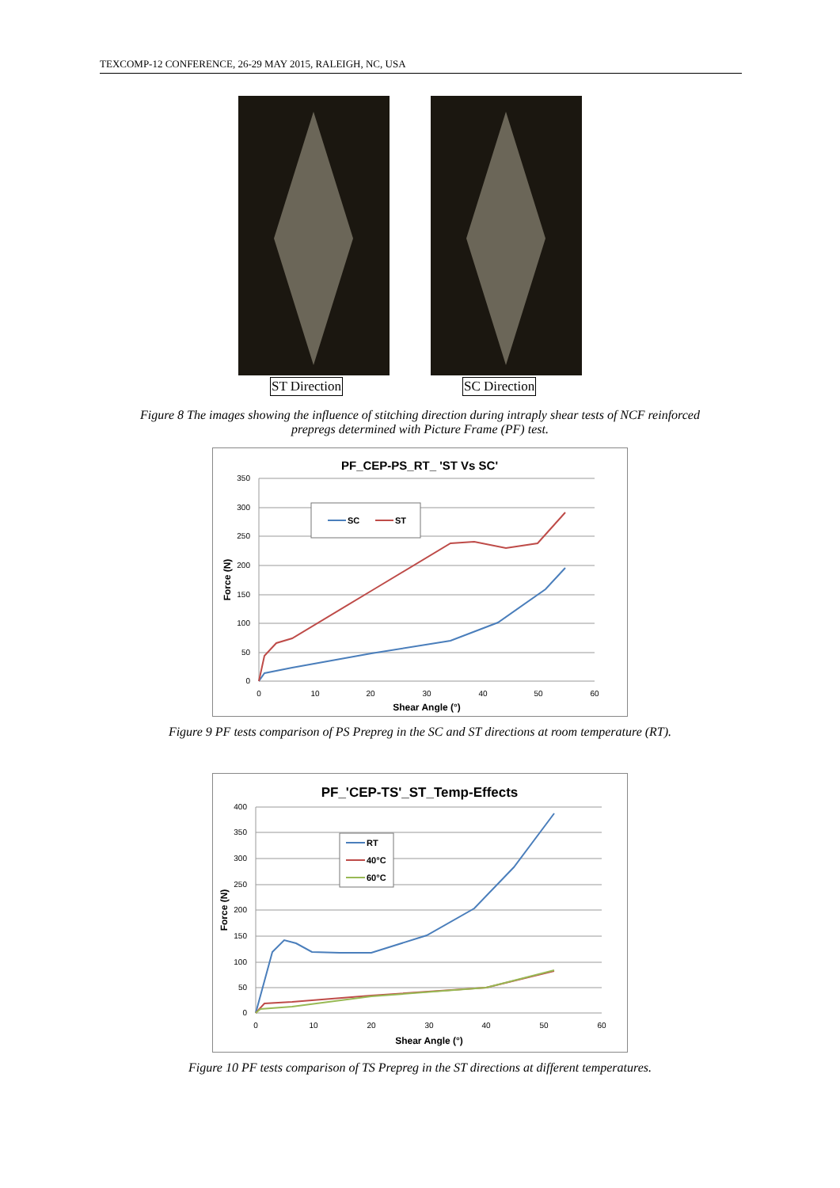TEXCOMP-12 CONFERENCE, 26-29 MAY 2015, RALEIGH, NC, USA
ST Direction
SC Direction
Figure 8 The images showing the influence of stitching direction during intraply shear tests of NCF reinforced
prepregs determined with Picture Frame (PF) test.
PF_CEP-PS_RT_ 'ST Vs SC'
350
300
250
200
150
100
50
0
0
10
20
30
40
50
60
Shear Angle (°)
Force (N)
SC
ST
Figure 9 PF tests comparison of PS Prepreg in the SC and ST directions at room temperature (RT).
PF_'CEP-TS'_ST_Temp-Effects
400
350
300
250
200
150
100
50
0
0
10
20
30
40
50
60
Shear Angle (°)
Force (N)
RT
40°C
60°C
Figure 10 PF tests comparison of TS Prepreg in the ST directions at different temperatures.